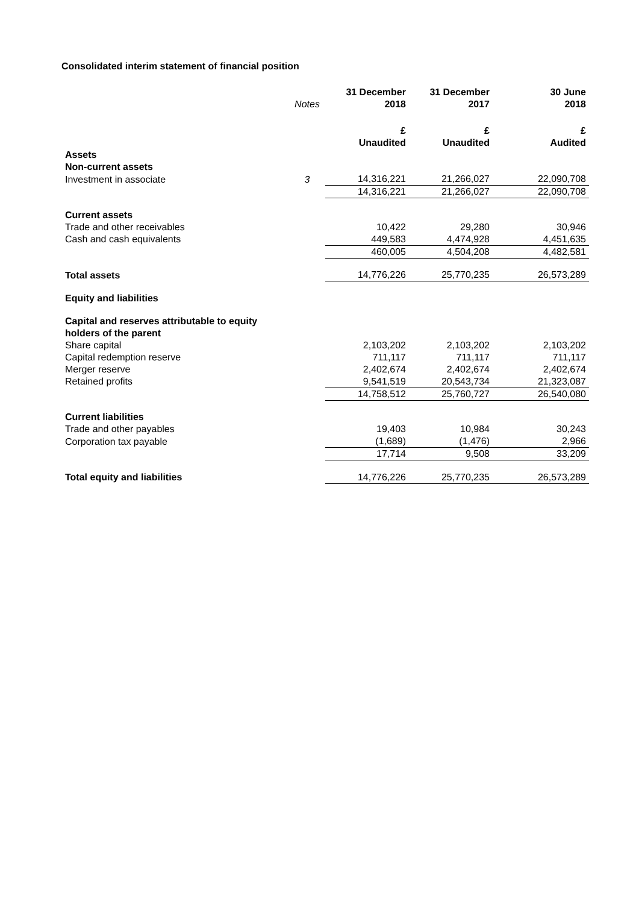Consolidated interim statement of financial position
| | Notes | 31 December 2018 | 31 December 2017 | 30 June 2018 |
| --- | --- | --- | --- | --- |
| | | £ Unaudited | £ Unaudited | £ Audited |
| Assets | | | | |
| Non-current assets | | | | |
| Investment in associate | 3 | 14,316,221 | 21,266,027 | 22,090,708 |
| | | 14,316,221 | 21,266,027 | 22,090,708 |
| Current assets | | | | |
| Trade and other receivables | | 10,422 | 29,280 | 30,946 |
| Cash and cash equivalents | | 449,583 | 4,474,928 | 4,451,635 |
| | | 460,005 | 4,504,208 | 4,482,581 |
| Total assets | | 14,776,226 | 25,770,235 | 26,573,289 |
| Equity and liabilities | | | | |
| Capital and reserves attributable to equity holders of the parent | | | | |
| Share capital | | 2,103,202 | 2,103,202 | 2,103,202 |
| Capital redemption reserve | | 711,117 | 711,117 | 711,117 |
| Merger reserve | | 2,402,674 | 2,402,674 | 2,402,674 |
| Retained profits | | 9,541,519 | 20,543,734 | 21,323,087 |
| | | 14,758,512 | 25,760,727 | 26,540,080 |
| Current liabilities | | | | |
| Trade and other payables | | 19,403 | 10,984 | 30,243 |
| Corporation tax payable | | (1,689) | (1,476) | 2,966 |
| | | 17,714 | 9,508 | 33,209 |
| Total equity and liabilities | | 14,776,226 | 25,770,235 | 26,573,289 |